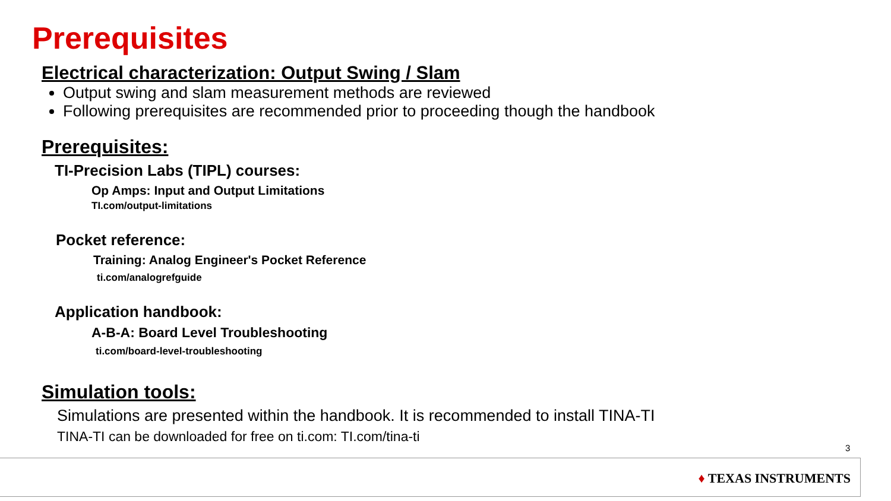Prerequisites
Electrical characterization: Output Swing / Slam
Output swing and slam measurement methods are reviewed
Following prerequisites are recommended prior to proceeding though the handbook
Prerequisites:
TI-Precision Labs (TIPL) courses:
Op Amps: Input and Output Limitations
TI.com/output-limitations
Pocket reference:
Training: Analog Engineer's Pocket Reference
ti.com/analogrefguide
Application handbook:
A-B-A: Board Level Troubleshooting
ti.com/board-level-troubleshooting
Simulation tools:
Simulations are presented within the handbook. It is recommended to install TINA-TI
TINA-TI can be downloaded for free on ti.com: TI.com/tina-ti
3
♦ TEXAS INSTRUMENTS